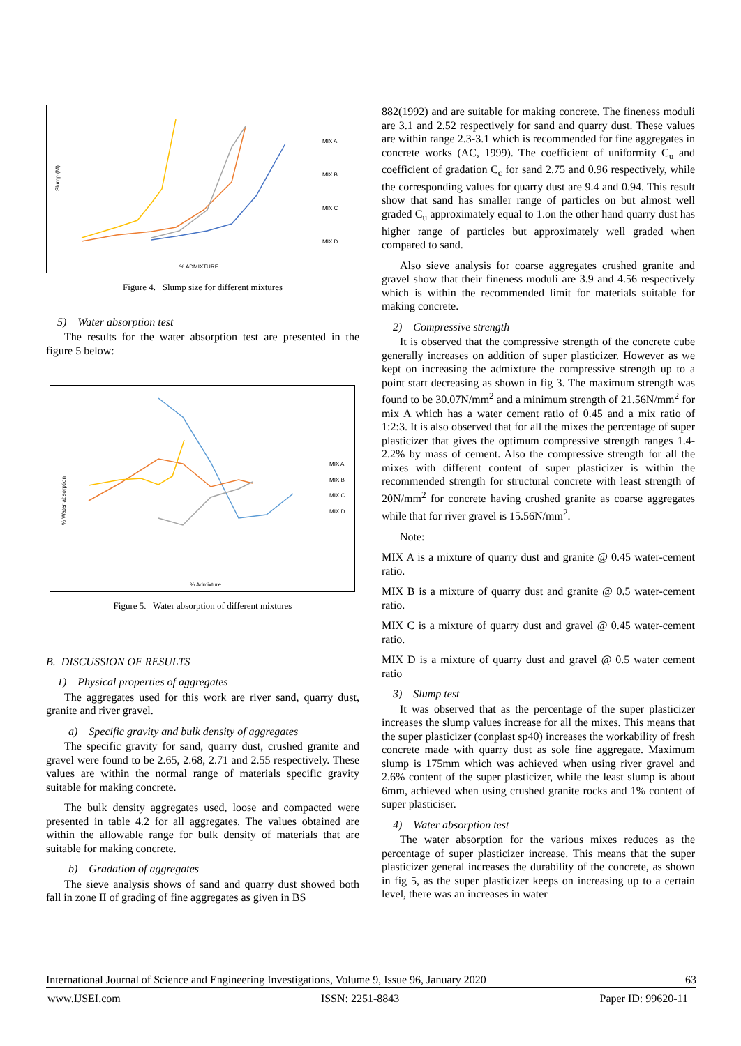Slump (M)
% ADMIXTURE
MIX A
MIX B
MIX C
MIX D
Figure 4. Slump size for different mixtures
5) Water absorption test
The results for the water absorption test are presented in the figure 5 below:
% Water absorption
% Admixture
MIX A
MIX B
MIX C
MIX D
Figure 5. Water absorption of different mixtures
B. DISCUSSION OF RESULTS
1) Physical properties of aggregates
The aggregates used for this work are river sand, quarry dust, granite and river gravel.
a) Specific gravity and bulk density of aggregates
The specific gravity for sand, quarry dust, crushed granite and gravel were found to be 2.65, 2.68, 2.71 and 2.55 respectively. These values are within the normal range of materials specific gravity suitable for making concrete.
The bulk density aggregates used, loose and compacted were presented in table 4.2 for all aggregates. The values obtained are within the allowable range for bulk density of materials that are suitable for making concrete.
b) Gradation of aggregates
The sieve analysis shows of sand and quarry dust showed both fall in zone II of grading of fine aggregates as given in BS
882(1992) and are suitable for making concrete. The fineness moduli are 3.1 and 2.52 respectively for sand and quarry dust. These values are within range 2.3-3.1 which is recommended for fine aggregates in concrete works (AC, 1999). The coefficient of uniformity C<sub>u</sub> and coefficient of gradation C<sub>c</sub> for sand 2.75 and 0.96 respectively, while the corresponding values for quarry dust are 9.4 and 0.94. This result show that sand has smaller range of particles on but almost well graded C<sub>u</sub> approximately equal to 1.on the other hand quarry dust has higher range of particles but approximately well graded when compared to sand.
Also sieve analysis for coarse aggregates crushed granite and gravel show that their fineness moduli are 3.9 and 4.56 respectively which is within the recommended limit for materials suitable for making concrete.
2) Compressive strength
It is observed that the compressive strength of the concrete cube generally increases on addition of super plasticizer. However as we kept on increasing the admixture the compressive strength up to a point start decreasing as shown in fig 3. The maximum strength was found to be 30.07N/mm<sup>2</sup> and a minimum strength of 21.56N/mm<sup>2</sup> for mix A which has a water cement ratio of 0.45 and a mix ratio of 1:2:3. It is also observed that for all the mixes the percentage of super plasticizer that gives the optimum compressive strength ranges 1.4-2.2% by mass of cement. Also the compressive strength for all the mixes with different content of super plasticizer is within the recommended strength for structural concrete with least strength of 20N/mm<sup>2</sup> for concrete having crushed granite as coarse aggregates while that for river gravel is 15.56N/mm<sup>2</sup>.
Note:
MIX A is a mixture of quarry dust and granite @ 0.45 water-cement ratio.
MIX B is a mixture of quarry dust and granite @ 0.5 water-cement ratio.
MIX C is a mixture of quarry dust and gravel @ 0.45 water-cement ratio.
MIX D is a mixture of quarry dust and gravel @ 0.5 water cement ratio
3) Slump test
It was observed that as the percentage of the super plasticizer increases the slump values increase for all the mixes. This means that the super plasticizer (conplast sp40) increases the workability of fresh concrete made with quarry dust as sole fine aggregate. Maximum slump is 175mm which was achieved when using river gravel and 2.6% content of the super plasticizer, while the least slump is about 6mm, achieved when using crushed granite rocks and 1% content of super plasticiser.
4) Water absorption test
The water absorption for the various mixes reduces as the percentage of super plasticizer increase. This means that the super plasticizer general increases the durability of the concrete, as shown in fig 5, as the super plasticizer keeps on increasing up to a certain level, there was an increases in water
International Journal of Science and Engineering Investigations, Volume 9, Issue 96, January 2020 63
www.IJSEI.com ISSN: 2251-8843 Paper ID: 99620-11